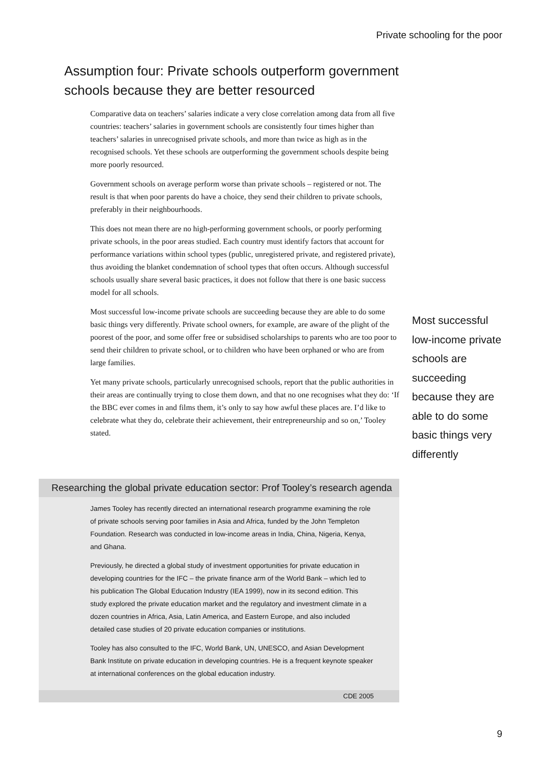Private schooling for the poor
Assumption four: Private schools outperform government schools because they are better resourced
Comparative data on teachers’ salaries indicate a very close correlation among data from all five countries: teachers’ salaries in government schools are consistently four times higher than teachers’ salaries in unrecognised private schools, and more than twice as high as in the recognised schools. Yet these schools are outperforming the government schools despite being more poorly resourced.
Government schools on average perform worse than private schools – registered or not. The result is that when poor parents do have a choice, they send their children to private schools, preferably in their neighbourhoods.
This does not mean there are no high-performing government schools, or poorly performing private schools, in the poor areas studied. Each country must identify factors that account for performance variations within school types (public, unregistered private, and registered private), thus avoiding the blanket condemnation of school types that often occurs. Although successful schools usually share several basic practices, it does not follow that there is one basic success model for all schools.
Most successful low-income private schools are succeeding because they are able to do some basic things very differently. Private school owners, for example, are aware of the plight of the poorest of the poor, and some offer free or subsidised scholarships to parents who are too poor to send their children to private school, or to children who have been orphaned or who are from large families.
Yet many private schools, particularly unrecognised schools, report that the public authorities in their areas are continually trying to close them down, and that no one recognises what they do: ‘If the BBC ever comes in and films them, it’s only to say how awful these places are. I’d like to celebrate what they do, celebrate their achievement, their entrepreneurship and so on,’ Tooley stated.
Most successful low-income private schools are succeeding because they are able to do some basic things very differently
Researching the global private education sector: Prof Tooley’s research agenda
James Tooley has recently directed an international research programme examining the role of private schools serving poor families in Asia and Africa, funded by the John Templeton Foundation. Research was conducted in low-income areas in India, China, Nigeria, Kenya, and Ghana.
Previously, he directed a global study of investment opportunities for private education in developing countries for the IFC – the private finance arm of the World Bank – which led to his publication The Global Education Industry (IEA 1999), now in its second edition. This study explored the private education market and the regulatory and investment climate in a dozen countries in Africa, Asia, Latin America, and Eastern Europe, and also included detailed case studies of 20 private education companies or institutions.
Tooley has also consulted to the IFC, World Bank, UN, UNESCO, and Asian Development Bank Institute on private education in developing countries. He is a frequent keynote speaker at international conferences on the global education industry.
CDE 2005
9